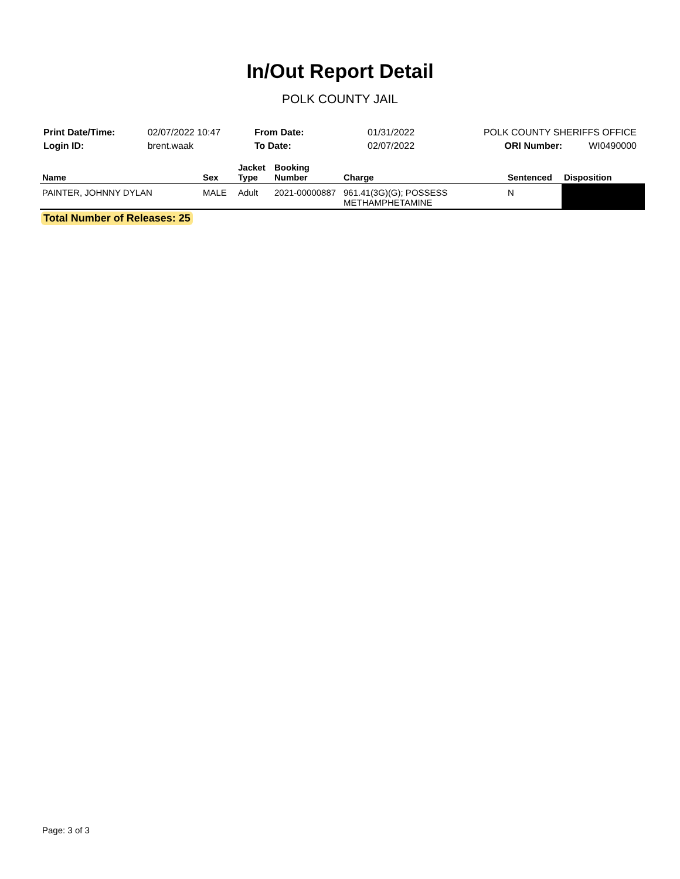In/Out Report Detail
POLK COUNTY JAIL
| Print Date/Time: | 02/07/2022 10:47 |
| Login ID: | brent.waak |
| From Date: | 01/31/2022 |
| To Date: | 02/07/2022 |
| POLK COUNTY SHERIFFS OFFICE | |
| ORI Number: | WI0490000 |
| Name | Sex | Jacket Type | Booking Number | Charge | Sentenced | Disposition |
| --- | --- | --- | --- | --- | --- | --- |
| PAINTER, JOHNNY DYLAN | MALE | Adult | 2021-00000887 | 961.41(3G)(G); POSSESS METHAMPHETAMINE | N | |
Total Number of Releases: 25
Page: 3 of 3